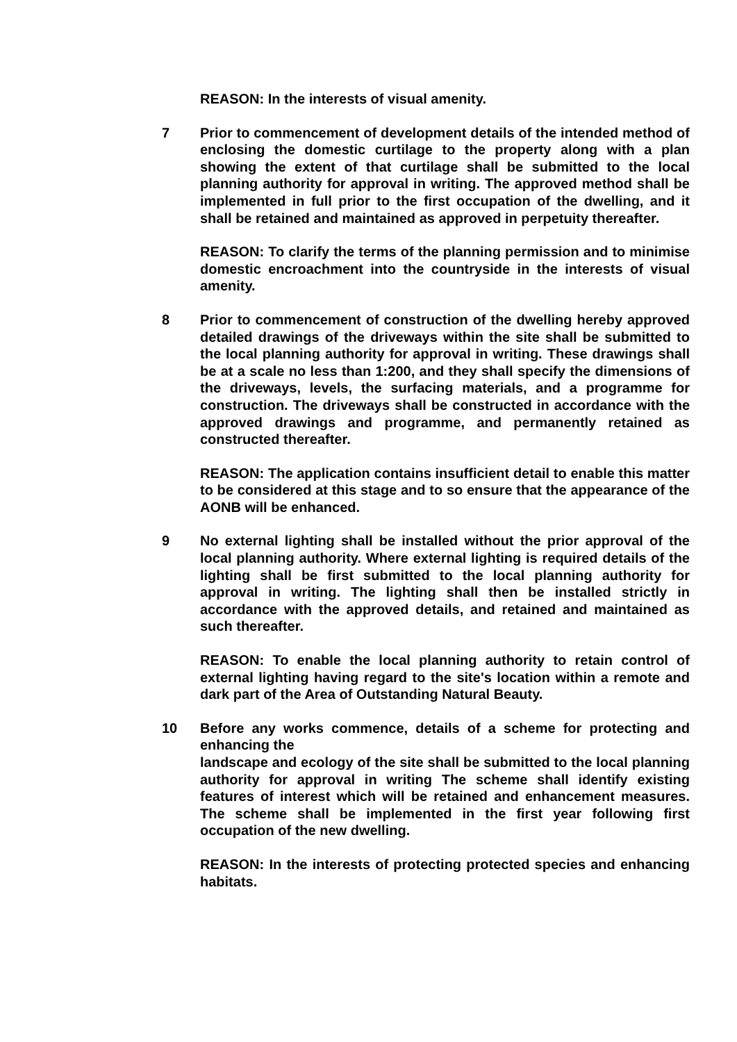REASON: In the interests of visual amenity.
7 Prior to commencement of development details of the intended method of enclosing the domestic curtilage to the property along with a plan showing the extent of that curtilage shall be submitted to the local planning authority for approval in writing. The approved method shall be implemented in full prior to the first occupation of the dwelling, and it shall be retained and maintained as approved in perpetuity thereafter.
REASON: To clarify the terms of the planning permission and to minimise domestic encroachment into the countryside in the interests of visual amenity.
8 Prior to commencement of construction of the dwelling hereby approved detailed drawings of the driveways within the site shall be submitted to the local planning authority for approval in writing. These drawings shall be at a scale no less than 1:200, and they shall specify the dimensions of the driveways, levels, the surfacing materials, and a programme for construction. The driveways shall be constructed in accordance with the approved drawings and programme, and permanently retained as constructed thereafter.
REASON: The application contains insufficient detail to enable this matter to be considered at this stage and to so ensure that the appearance of the AONB will be enhanced.
9 No external lighting shall be installed without the prior approval of the local planning authority. Where external lighting is required details of the lighting shall be first submitted to the local planning authority for approval in writing. The lighting shall then be installed strictly in accordance with the approved details, and retained and maintained as such thereafter.
REASON: To enable the local planning authority to retain control of external lighting having regard to the site's location within a remote and dark part of the Area of Outstanding Natural Beauty.
10 Before any works commence, details of a scheme for protecting and enhancing the
landscape and ecology of the site shall be submitted to the local planning authority for approval in writing The scheme shall identify existing features of interest which will be retained and enhancement measures. The scheme shall be implemented in the first year following first occupation of the new dwelling.
REASON: In the interests of protecting protected species and enhancing habitats.